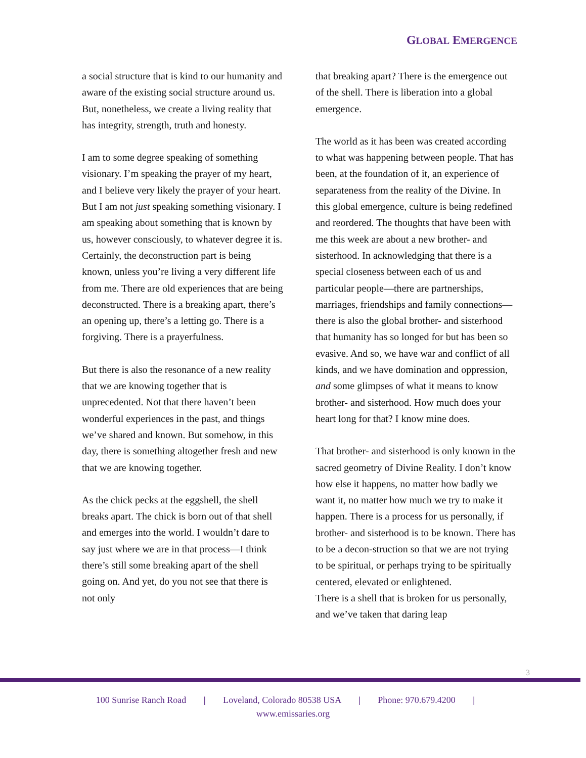GLOBAL EMERGENCE
a social structure that is kind to our humanity and aware of the existing social structure around us. But, nonetheless, we create a living reality that has integrity, strength, truth and honesty.
I am to some degree speaking of something visionary. I’m speaking the prayer of my heart, and I believe very likely the prayer of your heart. But I am not just speaking something visionary. I am speaking about something that is known by us, however consciously, to whatever degree it is. Certainly, the deconstruction part is being known, unless you’re living a very different life from me. There are old experiences that are being deconstructed. There is a breaking apart, there’s an opening up, there’s a letting go. There is a forgiving. There is a prayerfulness.
But there is also the resonance of a new reality that we are knowing together that is unprecedented. Not that there haven’t been wonderful experiences in the past, and things we’ve shared and known. But somehow, in this day, there is something altogether fresh and new that we are knowing together.
As the chick pecks at the eggshell, the shell breaks apart. The chick is born out of that shell and emerges into the world. I wouldn’t dare to say just where we are in that process—I think there’s still some breaking apart of the shell going on. And yet, do you not see that there is not only
that breaking apart? There is the emergence out of the shell. There is liberation into a global emergence.
The world as it has been was created according to what was happening between people. That has been, at the foundation of it, an experience of separateness from the reality of the Divine. In this global emergence, culture is being redefined and reordered. The thoughts that have been with me this week are about a new brother- and sisterhood. In acknowledging that there is a special closeness between each of us and particular people—there are partnerships, marriages, friendships and family connections—there is also the global brother- and sisterhood that humanity has so longed for but has been so evasive. And so, we have war and conflict of all kinds, and we have domination and oppression, and some glimpses of what it means to know brother- and sisterhood. How much does your heart long for that? I know mine does.
That brother- and sisterhood is only known in the sacred geometry of Divine Reality. I don’t know how else it happens, no matter how badly we want it, no matter how much we try to make it happen. There is a process for us personally, if brother- and sisterhood is to be known. There has to be a decon-struction so that we are not trying to be spiritual, or perhaps trying to be spiritually centered, elevated or enlightened.
There is a shell that is broken for us personally, and we’ve taken that daring leap
3
100 Sunrise Ranch Road | Loveland, Colorado 80538 USA | Phone: 970.679.4200 |
www.emissaries.org